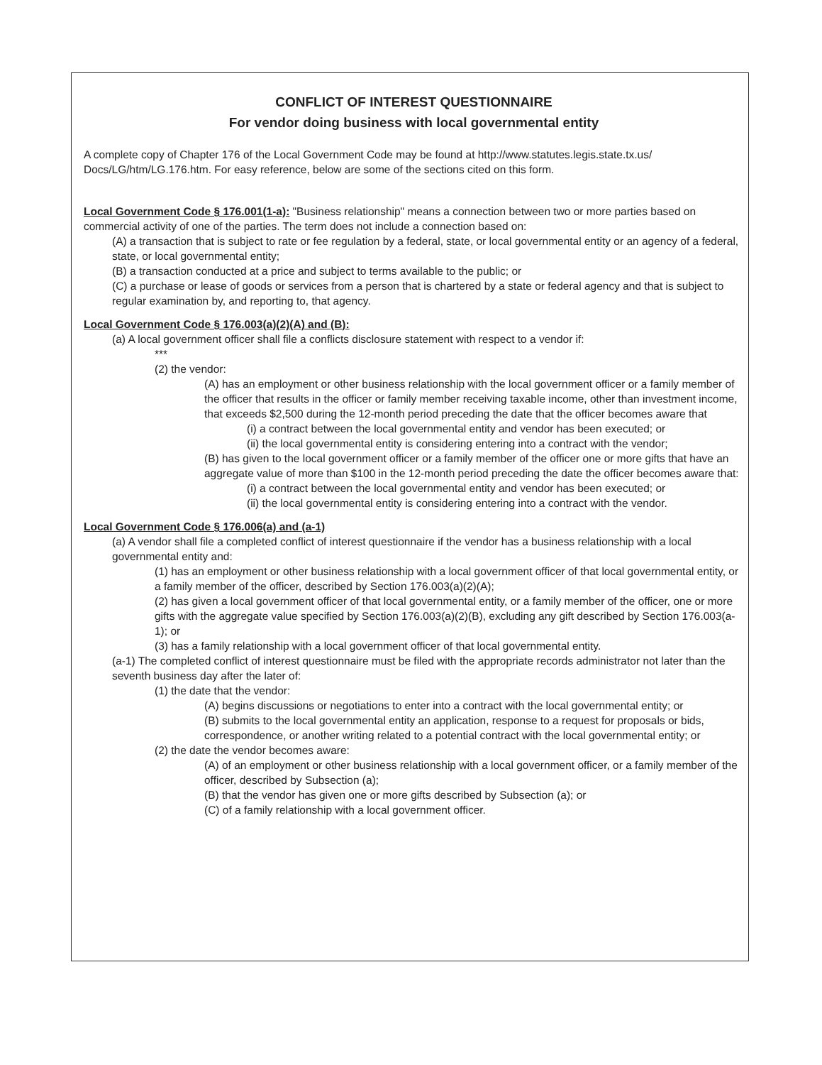CONFLICT OF INTEREST QUESTIONNAIRE
For vendor doing business with local governmental entity
A complete copy of Chapter 176 of the Local Government Code may be found at http://www.statutes.legis.state.tx.us/ Docs/LG/htm/LG.176.htm. For easy reference, below are some of the sections cited on this form.
Local Government Code § 176.001(1-a): "Business relationship" means a connection between two or more parties based on commercial activity of one of the parties. The term does not include a connection based on:
(A) a transaction that is subject to rate or fee regulation by a federal, state, or local governmental entity or an agency of a federal, state, or local governmental entity;
(B) a transaction conducted at a price and subject to terms available to the public; or
(C) a purchase or lease of goods or services from a person that is chartered by a state or federal agency and that is subject to regular examination by, and reporting to, that agency.
Local Government Code § 176.003(a)(2)(A) and (B):
(a) A local government officer shall file a conflicts disclosure statement with respect to a vendor if:
***
(2) the vendor:
(A) has an employment or other business relationship with the local government officer or a family member of the officer that results in the officer or family member receiving taxable income, other than investment income, that exceeds $2,500 during the 12-month period preceding the date that the officer becomes aware that
(i) a contract between the local governmental entity and vendor has been executed; or
(ii) the local governmental entity is considering entering into a contract with the vendor;
(B) has given to the local government officer or a family member of the officer one or more gifts that have an aggregate value of more than $100 in the 12-month period preceding the date the officer becomes aware that:
(i) a contract between the local governmental entity and vendor has been executed; or
(ii) the local governmental entity is considering entering into a contract with the vendor.
Local Government Code § 176.006(a) and (a-1)
(a) A vendor shall file a completed conflict of interest questionnaire if the vendor has a business relationship with a local governmental entity and:
(1) has an employment or other business relationship with a local government officer of that local governmental entity, or a family member of the officer, described by Section 176.003(a)(2)(A);
(2) has given a local government officer of that local governmental entity, or a family member of the officer, one or more gifts with the aggregate value specified by Section 176.003(a)(2)(B), excluding any gift described by Section 176.003(a-1); or
(3) has a family relationship with a local government officer of that local governmental entity.
(a-1) The completed conflict of interest questionnaire must be filed with the appropriate records administrator not later than the seventh business day after the later of:
(1) the date that the vendor:
(A) begins discussions or negotiations to enter into a contract with the local governmental entity; or
(B) submits to the local governmental entity an application, response to a request for proposals or bids, correspondence, or another writing related to a potential contract with the local governmental entity; or
(2) the date the vendor becomes aware:
(A) of an employment or other business relationship with a local government officer, or a family member of the officer, described by Subsection (a);
(B) that the vendor has given one or more gifts described by Subsection (a); or
(C) of a family relationship with a local government officer.